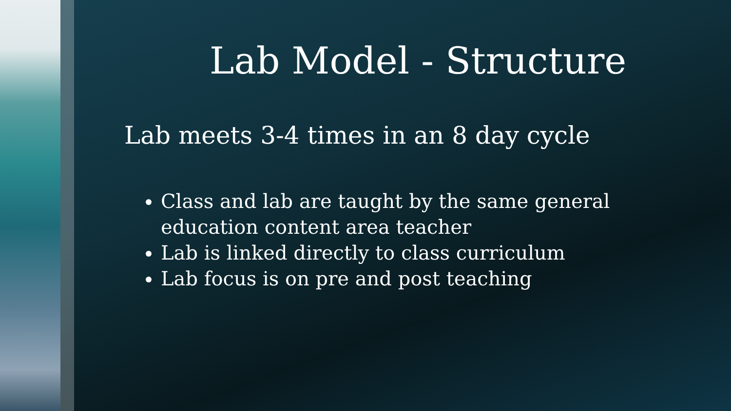Lab Model - Structure
Lab meets 3-4 times in an 8 day cycle
Class and lab are taught by the same general education content area teacher
Lab is linked directly to class curriculum
Lab focus is on pre and post teaching